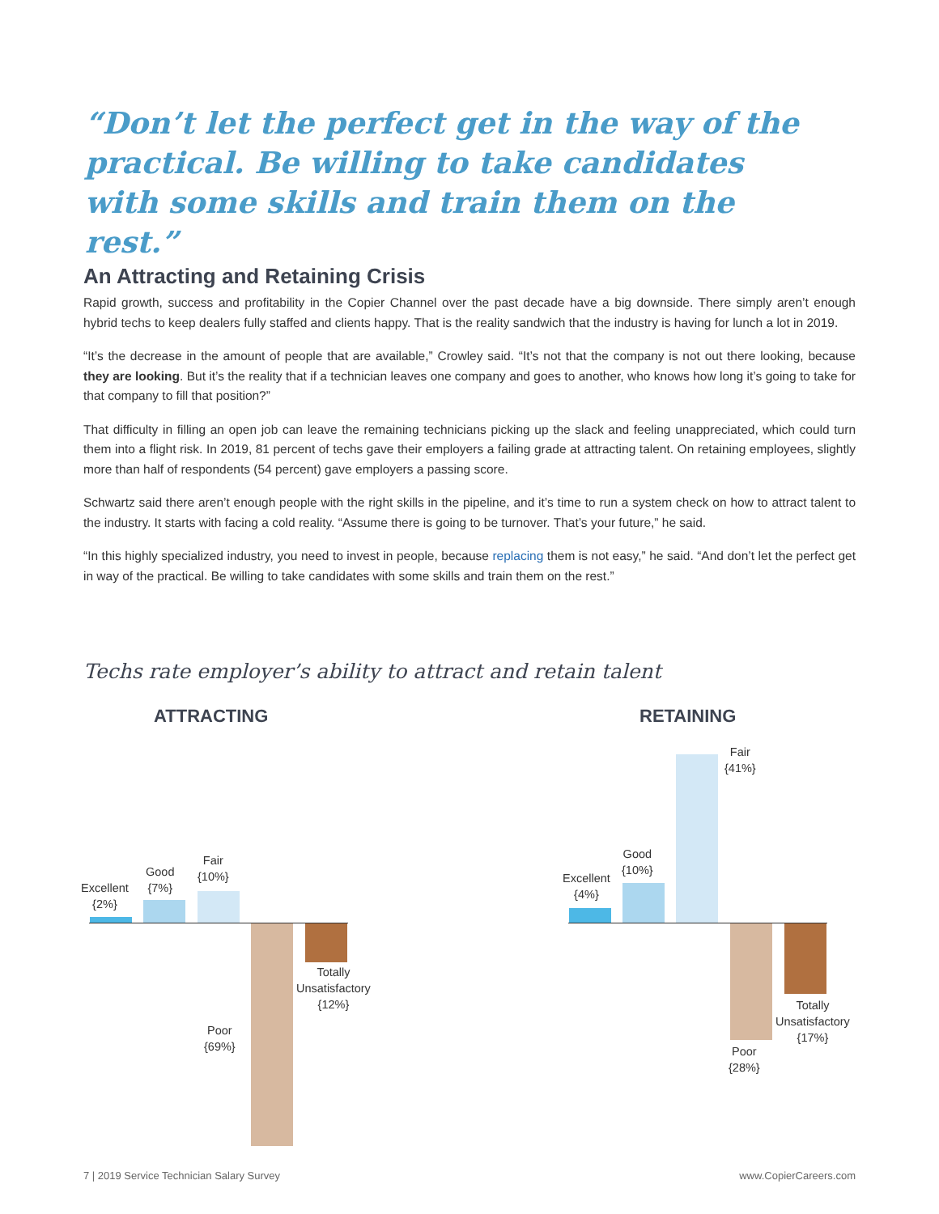“Don’t let the perfect get in the way of the practical. Be willing to take candidates with some skills and train them on the rest.”
An Attracting and Retaining Crisis
Rapid growth, success and profitability in the Copier Channel over the past decade have a big downside. There simply aren’t enough hybrid techs to keep dealers fully staffed and clients happy. That is the reality sandwich that the industry is having for lunch a lot in 2019.
“It’s the decrease in the amount of people that are available,” Crowley said. “It’s not that the company is not out there looking, because they are looking. But it’s the reality that if a technician leaves one company and goes to another, who knows how long it’s going to take for that company to fill that position?”
That difficulty in filling an open job can leave the remaining technicians picking up the slack and feeling unappreciated, which could turn them into a flight risk. In 2019, 81 percent of techs gave their employers a failing grade at attracting talent. On retaining employees, slightly more than half of respondents (54 percent) gave employers a passing score.
Schwartz said there aren’t enough people with the right skills in the pipeline, and it’s time to run a system check on how to attract talent to the industry. It starts with facing a cold reality. “Assume there is going to be turnover. That’s your future,” he said.
“In this highly specialized industry, you need to invest in people, because replacing them is not easy,” he said. “And don’t let the perfect get in way of the practical. Be willing to take candidates with some skills and train them on the rest.”
Techs rate employer’s ability to attract and retain talent
ATTRACTING RETAINING
Excellent
{2%}
Good
{7%}
Fair
{10%}
Poor
{69%}
Totally
Unsatisfactory
{12%}
Excellent
{4%}
Good
{10%}
Fair
{41%}
Poor
{28%}
Totally
Unsatisfactory
{17%}
7 | 2019 Service Technician Salary Survey
www.CopierCareers.com